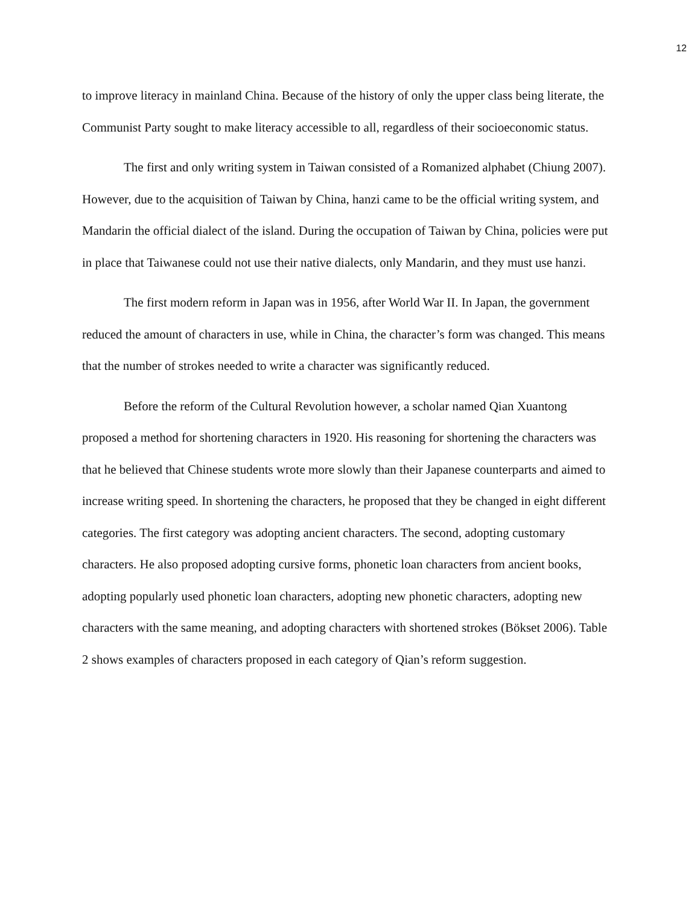12
to improve literacy in mainland China. Because of the history of only the upper class being literate, the Communist Party sought to make literacy accessible to all, regardless of their socioeconomic status.
The first and only writing system in Taiwan consisted of a Romanized alphabet (Chiung 2007). However, due to the acquisition of Taiwan by China, hanzi came to be the official writing system, and Mandarin the official dialect of the island. During the occupation of Taiwan by China, policies were put in place that Taiwanese could not use their native dialects, only Mandarin, and they must use hanzi.
The first modern reform in Japan was in 1956, after World War II. In Japan, the government reduced the amount of characters in use, while in China, the character’s form was changed. This means that the number of strokes needed to write a character was significantly reduced.
Before the reform of the Cultural Revolution however, a scholar named Qian Xuantong proposed a method for shortening characters in 1920. His reasoning for shortening the characters was that he believed that Chinese students wrote more slowly than their Japanese counterparts and aimed to increase writing speed. In shortening the characters, he proposed that they be changed in eight different categories. The first category was adopting ancient characters. The second, adopting customary characters. He also proposed adopting cursive forms, phonetic loan characters from ancient books, adopting popularly used phonetic loan characters, adopting new phonetic characters, adopting new characters with the same meaning, and adopting characters with shortened strokes (Bökset 2006). Table 2 shows examples of characters proposed in each category of Qian’s reform suggestion.